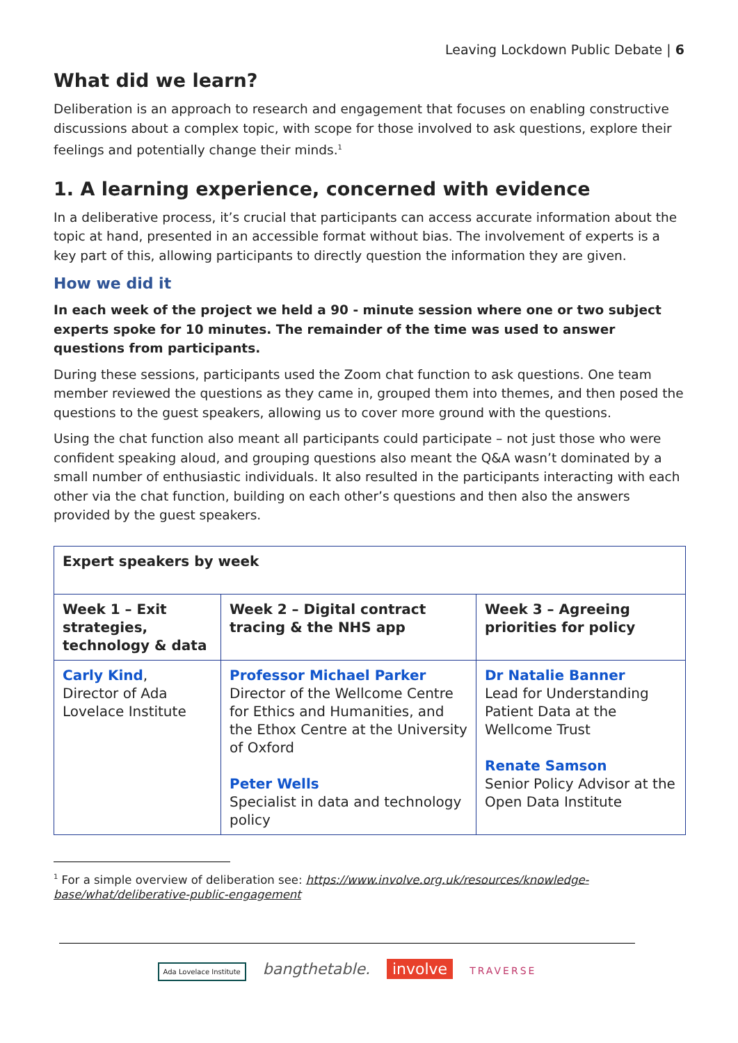Leaving Lockdown Public Debate | 6
What did we learn?
Deliberation is an approach to research and engagement that focuses on enabling constructive discussions about a complex topic, with scope for those involved to ask questions, explore their feelings and potentially change their minds.<sup>1</sup>
1. A learning experience, concerned with evidence
In a deliberative process, it’s crucial that participants can access accurate information about the topic at hand, presented in an accessible format without bias. The involvement of experts is a key part of this, allowing participants to directly question the information they are given.
How we did it
In each week of the project we held a 90 - minute session where one or two subject experts spoke for 10 minutes. The remainder of the time was used to answer questions from participants.
During these sessions, participants used the Zoom chat function to ask questions. One team member reviewed the questions as they came in, grouped them into themes, and then posed the questions to the guest speakers, allowing us to cover more ground with the questions.
Using the chat function also meant all participants could participate – not just those who were confident speaking aloud, and grouping questions also meant the Q&A wasn’t dominated by a small number of enthusiastic individuals. It also resulted in the participants interacting with each other via the chat function, building on each other’s questions and then also the answers provided by the guest speakers.
| Expert speakers by week | | |
| --- | --- | --- |
| Week 1 – Exit strategies, technology & data | Week 2 – Digital contract tracing & the NHS app | Week 3 – Agreeing priorities for policy |
| Carly Kind , Director of Ada Lovelace Institute | Professor Michael Parker Director of the Wellcome Centre for Ethics and Humanities, and the Ethox Centre at the University of Oxford Peter Wells Specialist in data and technology policy | Dr Natalie Banner Lead for Understanding Patient Data at the Wellcome Trust Renate Samson Senior Policy Advisor at the Open Data Institute |
<sup>1</sup> For a simple overview of deliberation see: https://www.involve.org.uk/resources/knowledge-base/what/deliberative-public-engagement
Ada Lovelace Institute bangthetable. involve TRAVERSE